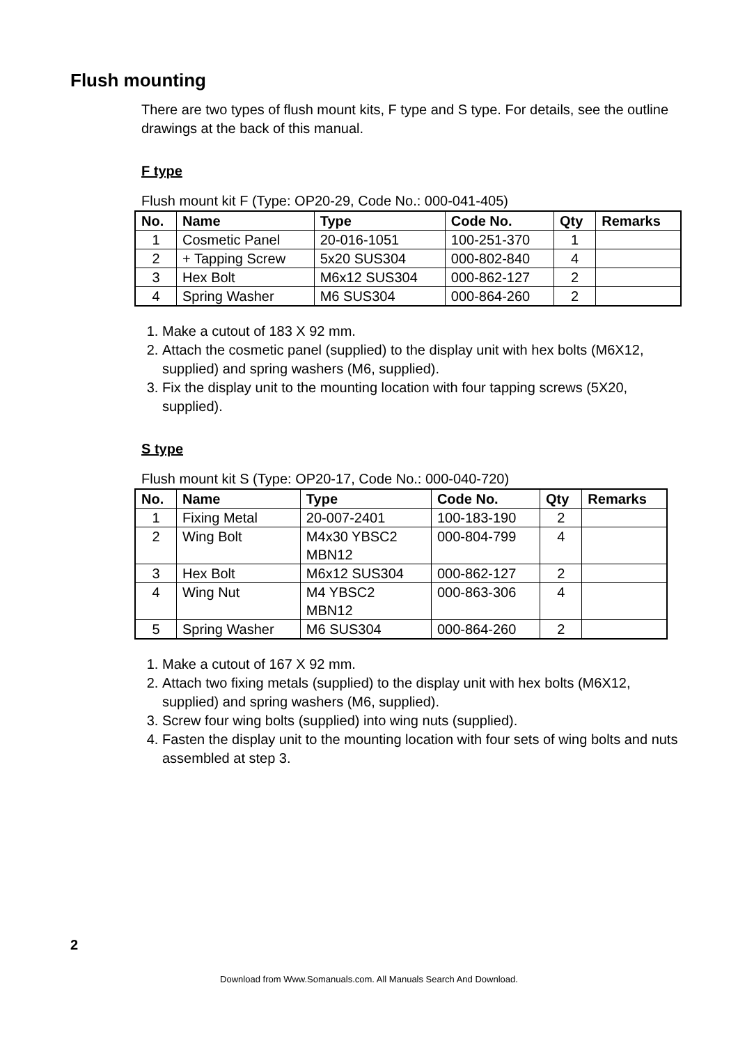Flush mounting
There are two types of flush mount kits, F type and S type. For details, see the outline drawings at the back of this manual.
F type
Flush mount kit F (Type: OP20-29, Code No.: 000-041-405)
| No. | Name | Type | Code No. | Qty | Remarks |
| --- | --- | --- | --- | --- | --- |
| 1 | Cosmetic Panel | 20-016-1051 | 100-251-370 | 1 | |
| 2 | + Tapping Screw | 5x20 SUS304 | 000-802-840 | 4 | |
| 3 | Hex Bolt | M6x12 SUS304 | 000-862-127 | 2 | |
| 4 | Spring Washer | M6 SUS304 | 000-864-260 | 2 | |
1. Make a cutout of 183 X 92 mm.
2. Attach the cosmetic panel (supplied) to the display unit with hex bolts (M6X12, supplied) and spring washers (M6, supplied).
3. Fix the display unit to the mounting location with four tapping screws (5X20, supplied).
S type
Flush mount kit S (Type: OP20-17, Code No.: 000-040-720)
| No. | Name | Type | Code No. | Qty | Remarks |
| --- | --- | --- | --- | --- | --- |
| 1 | Fixing Metal | 20-007-2401 | 100-183-190 | 2 | |
| 2 | Wing Bolt | M4x30 YBSC2 MBN12 | 000-804-799 | 4 | |
| 3 | Hex Bolt | M6x12 SUS304 | 000-862-127 | 2 | |
| 4 | Wing Nut | M4 YBSC2 MBN12 | 000-863-306 | 4 | |
| 5 | Spring Washer | M6 SUS304 | 000-864-260 | 2 | |
1. Make a cutout of 167 X 92 mm.
2. Attach two fixing metals (supplied) to the display unit with hex bolts (M6X12, supplied) and spring washers (M6, supplied).
3. Screw four wing bolts (supplied) into wing nuts (supplied).
4. Fasten the display unit to the mounting location with four sets of wing bolts and nuts assembled at step 3.
2
Download from Www.Somanuals.com. All Manuals Search And Download.